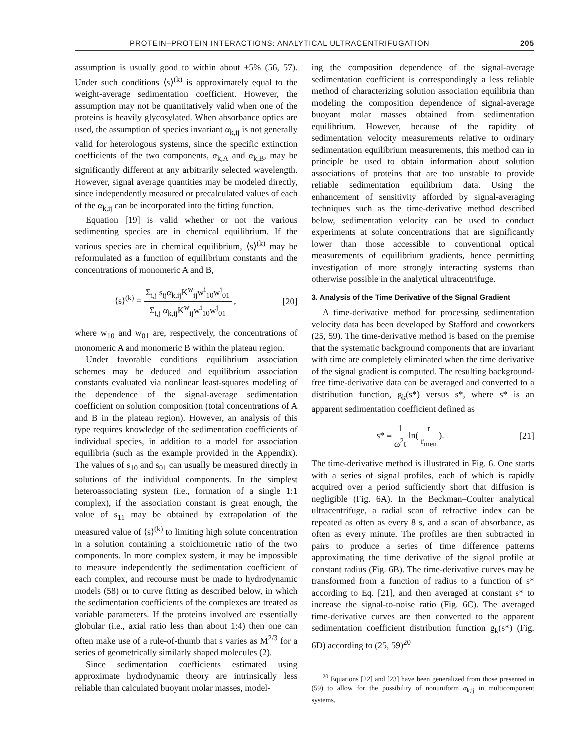PROTEIN–PROTEIN INTERACTIONS: ANALYTICAL ULTRACENTRIFUGATION 205
assumption is usually good to within about ±5% (56, 57). Under such conditions ⟨s⟩<sup>(k)</sup> is approximately equal to the weight-average sedimentation coefficient. However, the assumption may not be quantitatively valid when one of the proteins is heavily glycosylated. When absorbance optics are used, the assumption of species invariant α<sub>k,ij</sub> is not generally valid for heterologous systems, since the specific extinction coefficients of the two components, α<sub>k,A</sub> and α<sub>k,B</sub>, may be significantly different at any arbitrarily selected wavelength. However, signal average quantities may be modeled directly, since independently measured or precalculated values of each of the α<sub>k,ij</sub> can be incorporated into the fitting function.
Equation [19] is valid whether or not the various sedimenting species are in chemical equilibrium. If the various species are in chemical equilibrium, ⟨s⟩<sup>(k)</sup> may be reformulated as a function of equilibrium constants and the concentrations of monomeric A and B,
⟨s⟩<sup>(k)</sup> = Σ<sub>i,j</sub> s<sub>ij</sub>α<sub>k,ij</sub>K<sup>w</sup><sub>ij</sub>w<sup>i</sup><sub>10</sub>w<sup>j</sup><sub>01</sub> Σ<sub>i,j</sub> α<sub>k,ij</sub>K<sup>w</sup><sub>ij</sub>w<sup>i</sup><sub>10</sub>w<sup>j</sup><sub>01</sub> , [20]
where w<sub>10</sub> and w<sub>01</sub> are, respectively, the concentrations of monomeric A and monomeric B within the plateau region.
Under favorable conditions equilibrium association schemes may be deduced and equilibrium association constants evaluated via nonlinear least-squares modeling of the dependence of the signal-average sedimentation coefficient on solution composition (total concentrations of A and B in the plateau region). However, an analysis of this type requires knowledge of the sedimentation coefficients of individual species, in addition to a model for association equilibria (such as the example provided in the Appendix). The values of s<sub>10</sub> and s<sub>01</sub> can usually be measured directly in solutions of the individual components. In the simplest heteroassociating system (i.e., formation of a single 1:1 complex), if the association constant is great enough, the value of s<sub>11</sub> may be obtained by extrapolation of the measured value of ⟨s⟩<sup>(k)</sup> to limiting high solute concentration in a solution containing a stoichiometric ratio of the two components. In more complex system, it may be impossible to measure independently the sedimentation coefficient of each complex, and recourse must be made to hydrodynamic models (58) or to curve fitting as described below, in which the sedimentation coefficients of the complexes are treated as variable parameters. If the proteins involved are essentially globular (i.e., axial ratio less than about 1:4) then one can often make use of a rule-of-thumb that s varies as M<sup>2/3</sup> for a series of geometrically similarly shaped molecules (2).
Since sedimentation coefficients estimated using approximate hydrodynamic theory are intrinsically less reliable than calculated buoyant molar masses, model-
ing the composition dependence of the signal-average sedimentation coefficient is correspondingly a less reliable method of characterizing solution association equilibria than modeling the composition dependence of signal-average buoyant molar masses obtained from sedimentation equilibrium. However, because of the rapidity of sedimentation velocity measurements relative to ordinary sedimentation equilibrium measurements, this method can in principle be used to obtain information about solution associations of proteins that are too unstable to provide reliable sedimentation equilibrium data. Using the enhancement of sensitivity afforded by signal-averaging techniques such as the time-derivative method described below, sedimentation velocity can be used to conduct experiments at solute concentrations that are significantly lower than those accessible to conventional optical measurements of equilibrium gradients, hence permitting investigation of more strongly interacting systems than otherwise possible in the analytical ultracentrifuge.
3. Analysis of the Time Derivative of the Signal Gradient
A time-derivative method for processing sedimentation velocity data has been developed by Stafford and coworkers (25, 59). The time-derivative method is based on the premise that the systematic background components that are invariant with time are completely eliminated when the time derivative of the signal gradient is computed. The resulting background-free time-derivative data can be averaged and converted to a distribution function, g<sub>k</sub>(s*) versus s*, where s* is an apparent sedimentation coefficient defined as
s* ≡ 1 ω<sup>2</sup>t ln( r r<sub>men</sub> ). [21]
The time-derivative method is illustrated in Fig. 6. One starts with a series of signal profiles, each of which is rapidly acquired over a period sufficiently short that diffusion is negligible (Fig. 6A). In the Beckman–Coulter analytical ultracentrifuge, a radial scan of refractive index can be repeated as often as every 8 s, and a scan of absorbance, as often as every minute. The profiles are then subtracted in pairs to produce a series of time difference patterns approximating the time derivative of the signal profile at constant radius (Fig. 6B). The time-derivative curves may be transformed from a function of radius to a function of s* according to Eq. [21], and then averaged at constant s* to increase the signal-to-noise ratio (Fig. 6C). The averaged time-derivative curves are then converted to the apparent sedimentation coefficient distribution function g<sub>k</sub>(s*) (Fig. 6D) according to (25, 59)<sup>20</sup>
<sup>20</sup> Equations [22] and [23] have been generalized from those presented in (59) to allow for the possibility of nonuniform α<sub>k,ij</sub> in multicomponent systems.